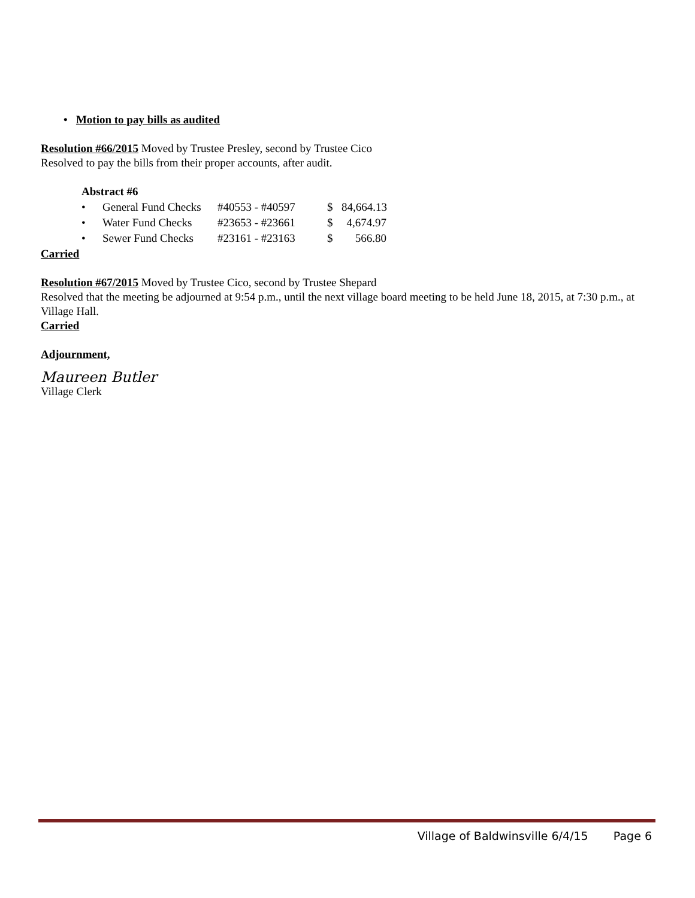• Motion to pay bills as audited
Resolution #66/2015 Moved by Trustee Presley, second by Trustee Cico
Resolved to pay the bills from their proper accounts, after audit.
Abstract #6
• General Fund Checks #40553 - #40597 $ 84,664.13
• Water Fund Checks #23653 - #23661 $ 4,674.97
• Sewer Fund Checks #23161 - #23163 $ 566.80
Carried
Resolution #67/2015 Moved by Trustee Cico, second by Trustee Shepard
Resolved that the meeting be adjourned at 9:54 p.m., until the next village board meeting to be held June 18, 2015, at 7:30 p.m., at Village Hall.
Carried
Adjournment,
Maureen Butler
Village Clerk
Village of Baldwinsville 6/4/15 Page 6